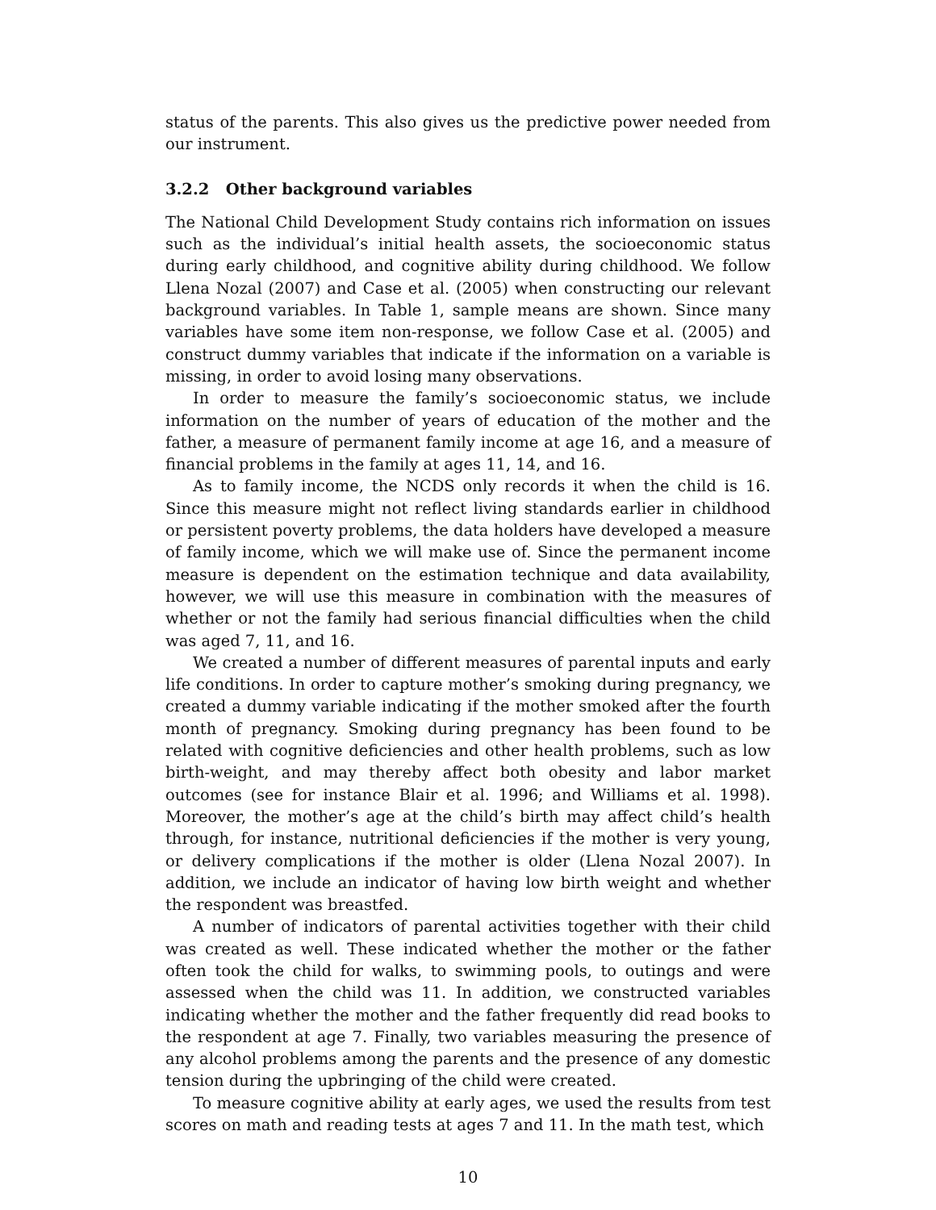status of the parents. This also gives us the predictive power needed from our instrument.
3.2.2 Other background variables
The National Child Development Study contains rich information on issues such as the individual’s initial health assets, the socioeconomic status during early childhood, and cognitive ability during childhood. We follow Llena Nozal (2007) and Case et al. (2005) when constructing our relevant background variables. In Table 1, sample means are shown. Since many variables have some item non-response, we follow Case et al. (2005) and construct dummy variables that indicate if the information on a variable is missing, in order to avoid losing many observations.
In order to measure the family’s socioeconomic status, we include information on the number of years of education of the mother and the father, a measure of permanent family income at age 16, and a measure of financial problems in the family at ages 11, 14, and 16.
As to family income, the NCDS only records it when the child is 16. Since this measure might not reflect living standards earlier in childhood or persistent poverty problems, the data holders have developed a measure of family income, which we will make use of. Since the permanent income measure is dependent on the estimation technique and data availability, however, we will use this measure in combination with the measures of whether or not the family had serious financial difficulties when the child was aged 7, 11, and 16.
We created a number of different measures of parental inputs and early life conditions. In order to capture mother’s smoking during pregnancy, we created a dummy variable indicating if the mother smoked after the fourth month of pregnancy. Smoking during pregnancy has been found to be related with cognitive deficiencies and other health problems, such as low birth-weight, and may thereby affect both obesity and labor market outcomes (see for instance Blair et al. 1996; and Williams et al. 1998). Moreover, the mother’s age at the child’s birth may affect child’s health through, for instance, nutritional deficiencies if the mother is very young, or delivery complications if the mother is older (Llena Nozal 2007). In addition, we include an indicator of having low birth weight and whether the respondent was breastfed.
A number of indicators of parental activities together with their child was created as well. These indicated whether the mother or the father often took the child for walks, to swimming pools, to outings and were assessed when the child was 11. In addition, we constructed variables indicating whether the mother and the father frequently did read books to the respondent at age 7. Finally, two variables measuring the presence of any alcohol problems among the parents and the presence of any domestic tension during the upbringing of the child were created.
To measure cognitive ability at early ages, we used the results from test scores on math and reading tests at ages 7 and 11. In the math test, which
10